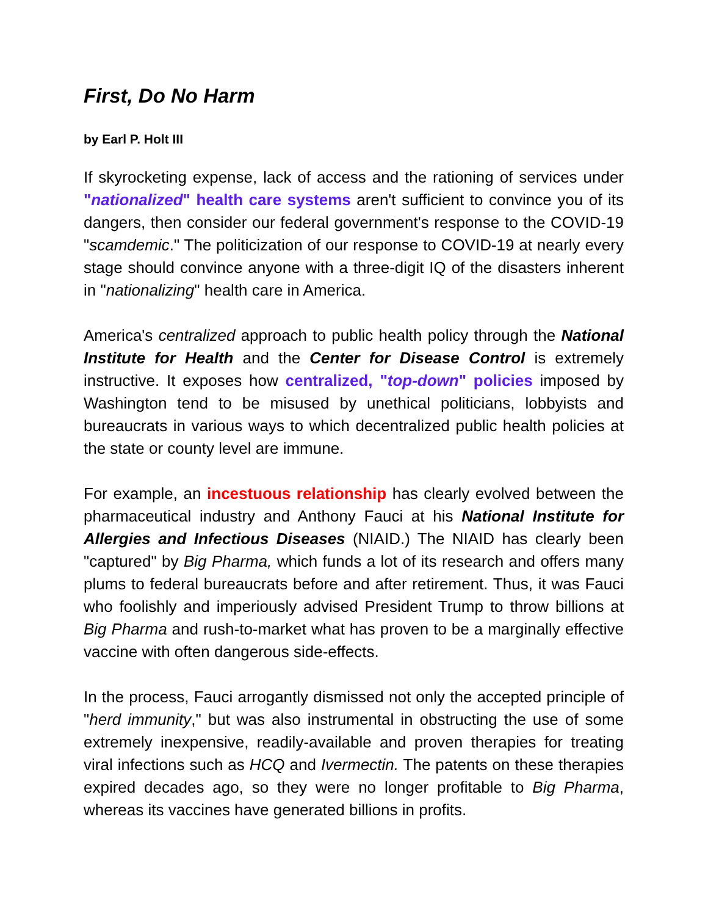First, Do No Harm
by Earl P. Holt III
If skyrocketing expense, lack of access and the rationing of services under "nationalized" health care systems aren't sufficient to convince you of its dangers, then consider our federal government's response to the COVID-19 "scamdemic." The politicization of our response to COVID-19 at nearly every stage should convince anyone with a three-digit IQ of the disasters inherent in "nationalizing" health care in America.
America's centralized approach to public health policy through the National Institute for Health and the Center for Disease Control is extremely instructive. It exposes how centralized, "top-down" policies imposed by Washington tend to be misused by unethical politicians, lobbyists and bureaucrats in various ways to which decentralized public health policies at the state or county level are immune.
For example, an incestuous relationship has clearly evolved between the pharmaceutical industry and Anthony Fauci at his National Institute for Allergies and Infectious Diseases (NIAID.) The NIAID has clearly been "captured" by Big Pharma, which funds a lot of its research and offers many plums to federal bureaucrats before and after retirement. Thus, it was Fauci who foolishly and imperiously advised President Trump to throw billions at Big Pharma and rush-to-market what has proven to be a marginally effective vaccine with often dangerous side-effects.
In the process, Fauci arrogantly dismissed not only the accepted principle of "herd immunity," but was also instrumental in obstructing the use of some extremely inexpensive, readily-available and proven therapies for treating viral infections such as HCQ and Ivermectin. The patents on these therapies expired decades ago, so they were no longer profitable to Big Pharma, whereas its vaccines have generated billions in profits.